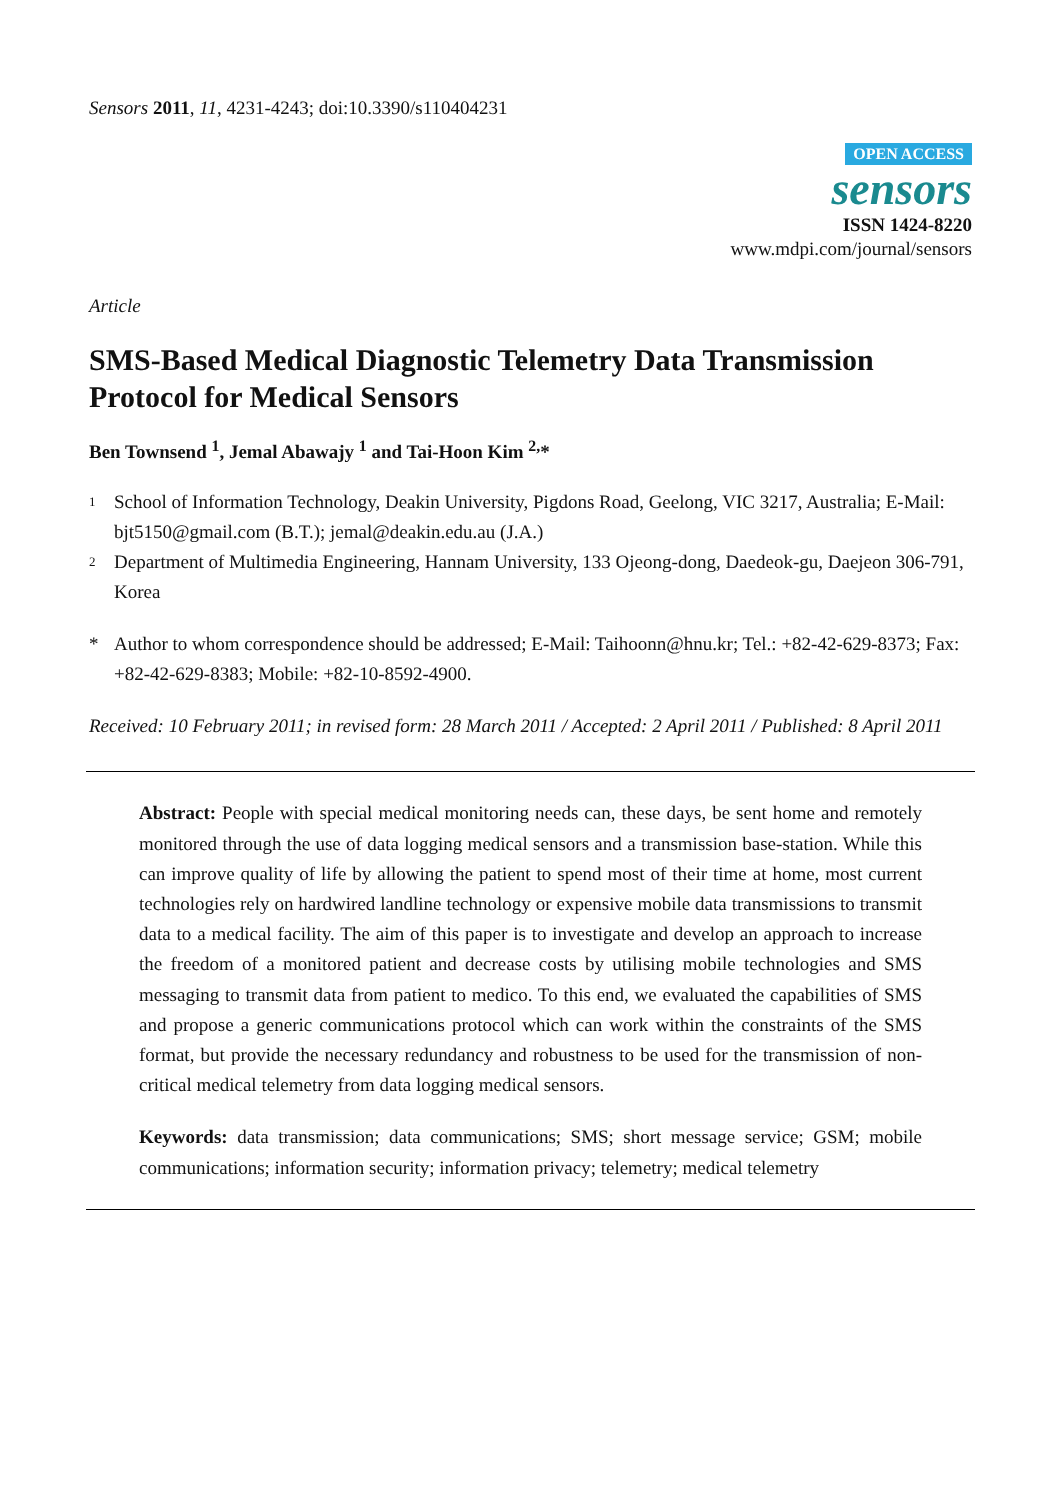Sensors 2011, 11, 4231-4243; doi:10.3390/s110404231
OPEN ACCESS
sensors
ISSN 1424-8220
www.mdpi.com/journal/sensors
Article
SMS-Based Medical Diagnostic Telemetry Data Transmission Protocol for Medical Sensors
Ben Townsend <sup>1</sup>, Jemal Abawajy <sup>1</sup> and Tai-Hoon Kim <sup>2,</sup>*
1 School of Information Technology, Deakin University, Pigdons Road, Geelong, VIC 3217, Australia; E-Mail: bjt5150@gmail.com (B.T.); jemal@deakin.edu.au (J.A.)
2 Department of Multimedia Engineering, Hannam University, 133 Ojeong-dong, Daedeok-gu, Daejeon 306-791, Korea
* Author to whom correspondence should be addressed; E-Mail: Taihoonn@hnu.kr; Tel.: +82-42-629-8373; Fax: +82-42-629-8383; Mobile: +82-10-8592-4900.
Received: 10 February 2011; in revised form: 28 March 2011 / Accepted: 2 April 2011 / Published: 8 April 2011
Abstract: People with special medical monitoring needs can, these days, be sent home and remotely monitored through the use of data logging medical sensors and a transmission base-station. While this can improve quality of life by allowing the patient to spend most of their time at home, most current technologies rely on hardwired landline technology or expensive mobile data transmissions to transmit data to a medical facility. The aim of this paper is to investigate and develop an approach to increase the freedom of a monitored patient and decrease costs by utilising mobile technologies and SMS messaging to transmit data from patient to medico. To this end, we evaluated the capabilities of SMS and propose a generic communications protocol which can work within the constraints of the SMS format, but provide the necessary redundancy and robustness to be used for the transmission of non-critical medical telemetry from data logging medical sensors.
Keywords: data transmission; data communications; SMS; short message service; GSM; mobile communications; information security; information privacy; telemetry; medical telemetry